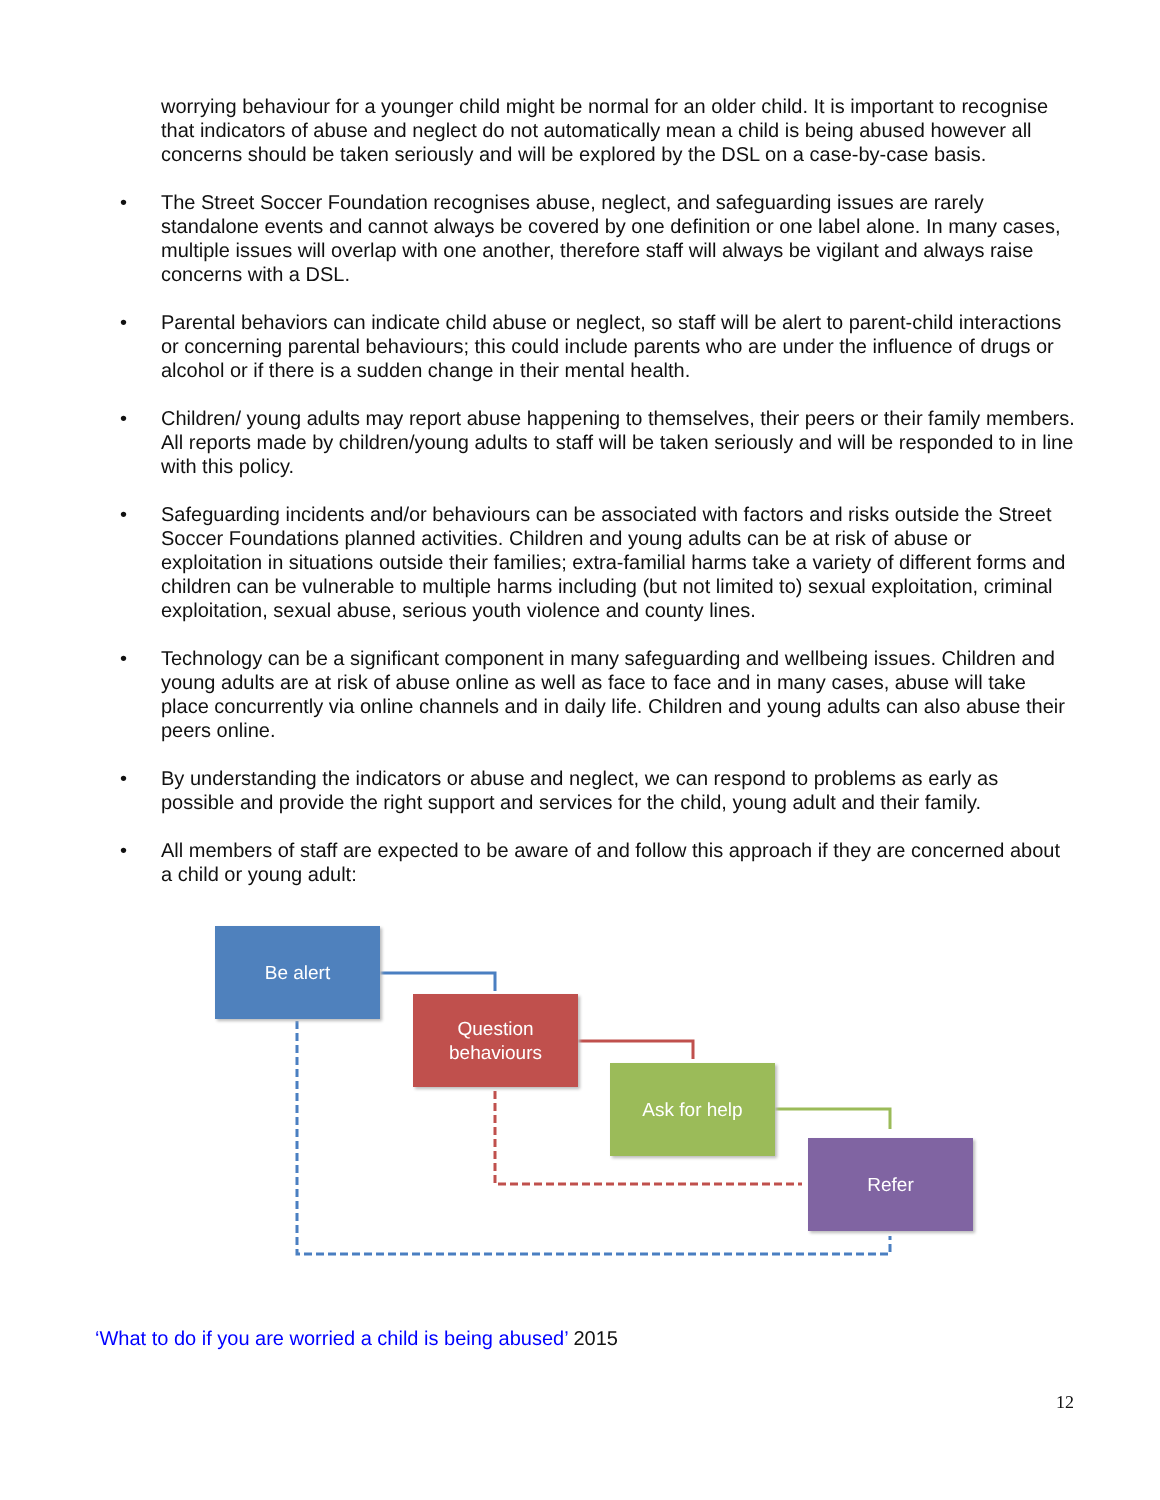worrying behaviour for a younger child might be normal for an older child. It is important to recognise that indicators of abuse and neglect do not automatically mean a child is being abused however all concerns should be taken seriously and will be explored by the DSL on a case-by-case basis.
• The Street Soccer Foundation recognises abuse, neglect, and safeguarding issues are rarely standalone events and cannot always be covered by one definition or one label alone. In many cases, multiple issues will overlap with one another, therefore staff will always be vigilant and always raise concerns with a DSL.
• Parental behaviors can indicate child abuse or neglect, so staff will be alert to parent-child interactions or concerning parental behaviours; this could include parents who are under the influence of drugs or alcohol or if there is a sudden change in their mental health.
• Children/ young adults may report abuse happening to themselves, their peers or their family members. All reports made by children/young adults to staff will be taken seriously and will be responded to in line with this policy.
• Safeguarding incidents and/or behaviours can be associated with factors and risks outside the Street Soccer Foundations planned activities. Children and young adults can be at risk of abuse or exploitation in situations outside their families; extra-familial harms take a variety of different forms and children can be vulnerable to multiple harms including (but not limited to) sexual exploitation, criminal exploitation, sexual abuse, serious youth violence and county lines.
• Technology can be a significant component in many safeguarding and wellbeing issues. Children and young adults are at risk of abuse online as well as face to face and in many cases, abuse will take place concurrently via online channels and in daily life. Children and young adults can also abuse their peers online.
• By understanding the indicators or abuse and neglect, we can respond to problems as early as possible and provide the right support and services for the child, young adult and their family.
• All members of staff are expected to be aware of and follow this approach if they are concerned about a child or young adult:
Be alert
Question
behaviours
Ask for help
Refer
‘What to do if you are worried a child is being abused’ 2015
12